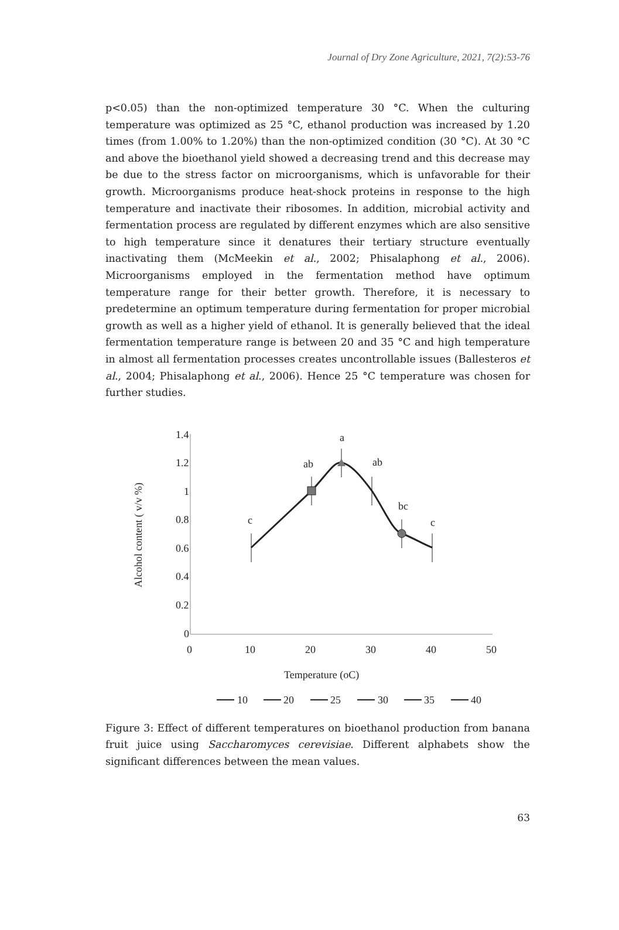Journal of Dry Zone Agriculture, 2021, 7(2):53-76
p<0.05) than the non-optimized temperature 30 °C. When the culturing temperature was optimized as 25 °C, ethanol production was increased by 1.20 times (from 1.00% to 1.20%) than the non-optimized condition (30 °C). At 30 °C and above the bioethanol yield showed a decreasing trend and this decrease may be due to the stress factor on microorganisms, which is unfavorable for their growth. Microorganisms produce heat-shock proteins in response to the high temperature and inactivate their ribosomes. In addition, microbial activity and fermentation process are regulated by different enzymes which are also sensitive to high temperature since it denatures their tertiary structure eventually inactivating them (McMeekin et al., 2002; Phisalaphong et al., 2006). Microorganisms employed in the fermentation method have optimum temperature range for their better growth. Therefore, it is necessary to predetermine an optimum temperature during fermentation for proper microbial growth as well as a higher yield of ethanol. It is generally believed that the ideal fermentation temperature range is between 20 and 35 °C and high temperature in almost all fermentation processes creates uncontrollable issues (Ballesteros et al., 2004; Phisalaphong et al., 2006). Hence 25 °C temperature was chosen for further studies.
1.4
1.2
1
0.8
0.6
0.4
0.2
0
0
10
20
30
40
50
Temperature (oC)
Alcohol content ( v/v %)
c
ab
a
ab
bc
c
10
20
25
30
35
40
Figure 3: Effect of different temperatures on bioethanol production from banana fruit juice using Saccharomyces cerevisiae. Different alphabets show the significant differences between the mean values.
63